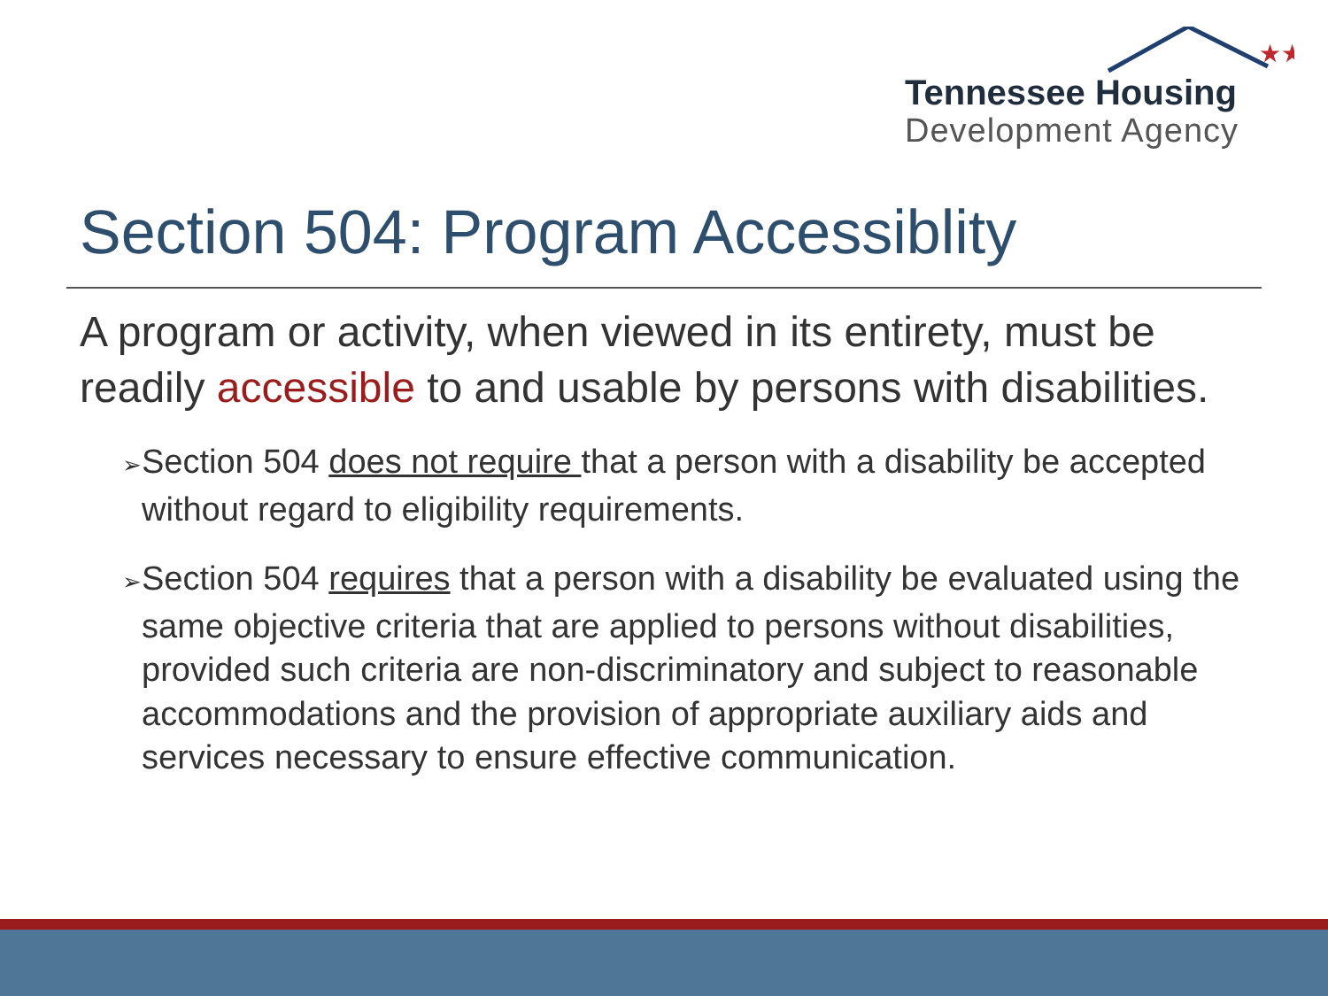★★
Tennessee Housing
Development Agency
Section 504: Program Accessiblity
A program or activity, when viewed in its entirety, must be readily accessible to and usable by persons with disabilities.
➢ Section 504 does not require that a person with a disability be accepted without regard to eligibility requirements.
➢ Section 504 requires that a person with a disability be evaluated using the same objective criteria that are applied to persons without disabilities, provided such criteria are non-discriminatory and subject to reasonable accommodations and the provision of appropriate auxiliary aids and services necessary to ensure effective communication.